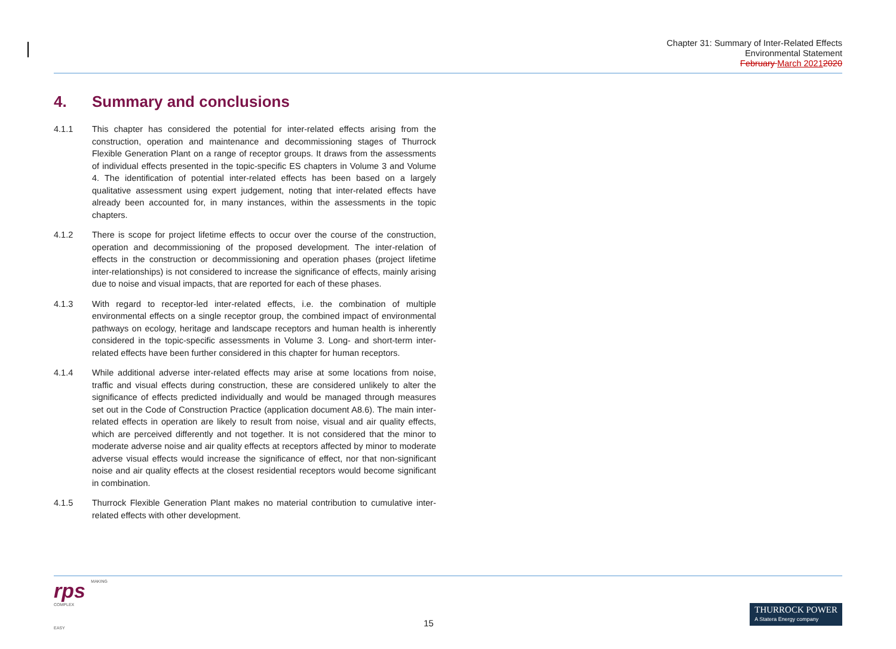Chapter 31: Summary of Inter-Related Effects
Environmental Statement
February March 20212020
4. Summary and conclusions
4.1.1 This chapter has considered the potential for inter-related effects arising from the construction, operation and maintenance and decommissioning stages of Thurrock Flexible Generation Plant on a range of receptor groups. It draws from the assessments of individual effects presented in the topic-specific ES chapters in Volume 3 and Volume 4. The identification of potential inter-related effects has been based on a largely qualitative assessment using expert judgement, noting that inter-related effects have already been accounted for, in many instances, within the assessments in the topic chapters.
4.1.2 There is scope for project lifetime effects to occur over the course of the construction, operation and decommissioning of the proposed development. The inter-relation of effects in the construction or decommissioning and operation phases (project lifetime inter-relationships) is not considered to increase the significance of effects, mainly arising due to noise and visual impacts, that are reported for each of these phases.
4.1.3 With regard to receptor-led inter-related effects, i.e. the combination of multiple environmental effects on a single receptor group, the combined impact of environmental pathways on ecology, heritage and landscape receptors and human health is inherently considered in the topic-specific assessments in Volume 3. Long- and short-term inter-related effects have been further considered in this chapter for human receptors.
4.1.4 While additional adverse inter-related effects may arise at some locations from noise, traffic and visual effects during construction, these are considered unlikely to alter the significance of effects predicted individually and would be managed through measures set out in the Code of Construction Practice (application document A8.6). The main inter-related effects in operation are likely to result from noise, visual and air quality effects, which are perceived differently and not together. It is not considered that the minor to moderate adverse noise and air quality effects at receptors affected by minor to moderate adverse visual effects would increase the significance of effect, nor that non-significant noise and air quality effects at the closest residential receptors would become significant in combination.
4.1.5 Thurrock Flexible Generation Plant makes no material contribution to cumulative inter-related effects with other development.
rps MAKING
COMPLEX
EASY
15
THURROCK POWER
A Statera Energy company